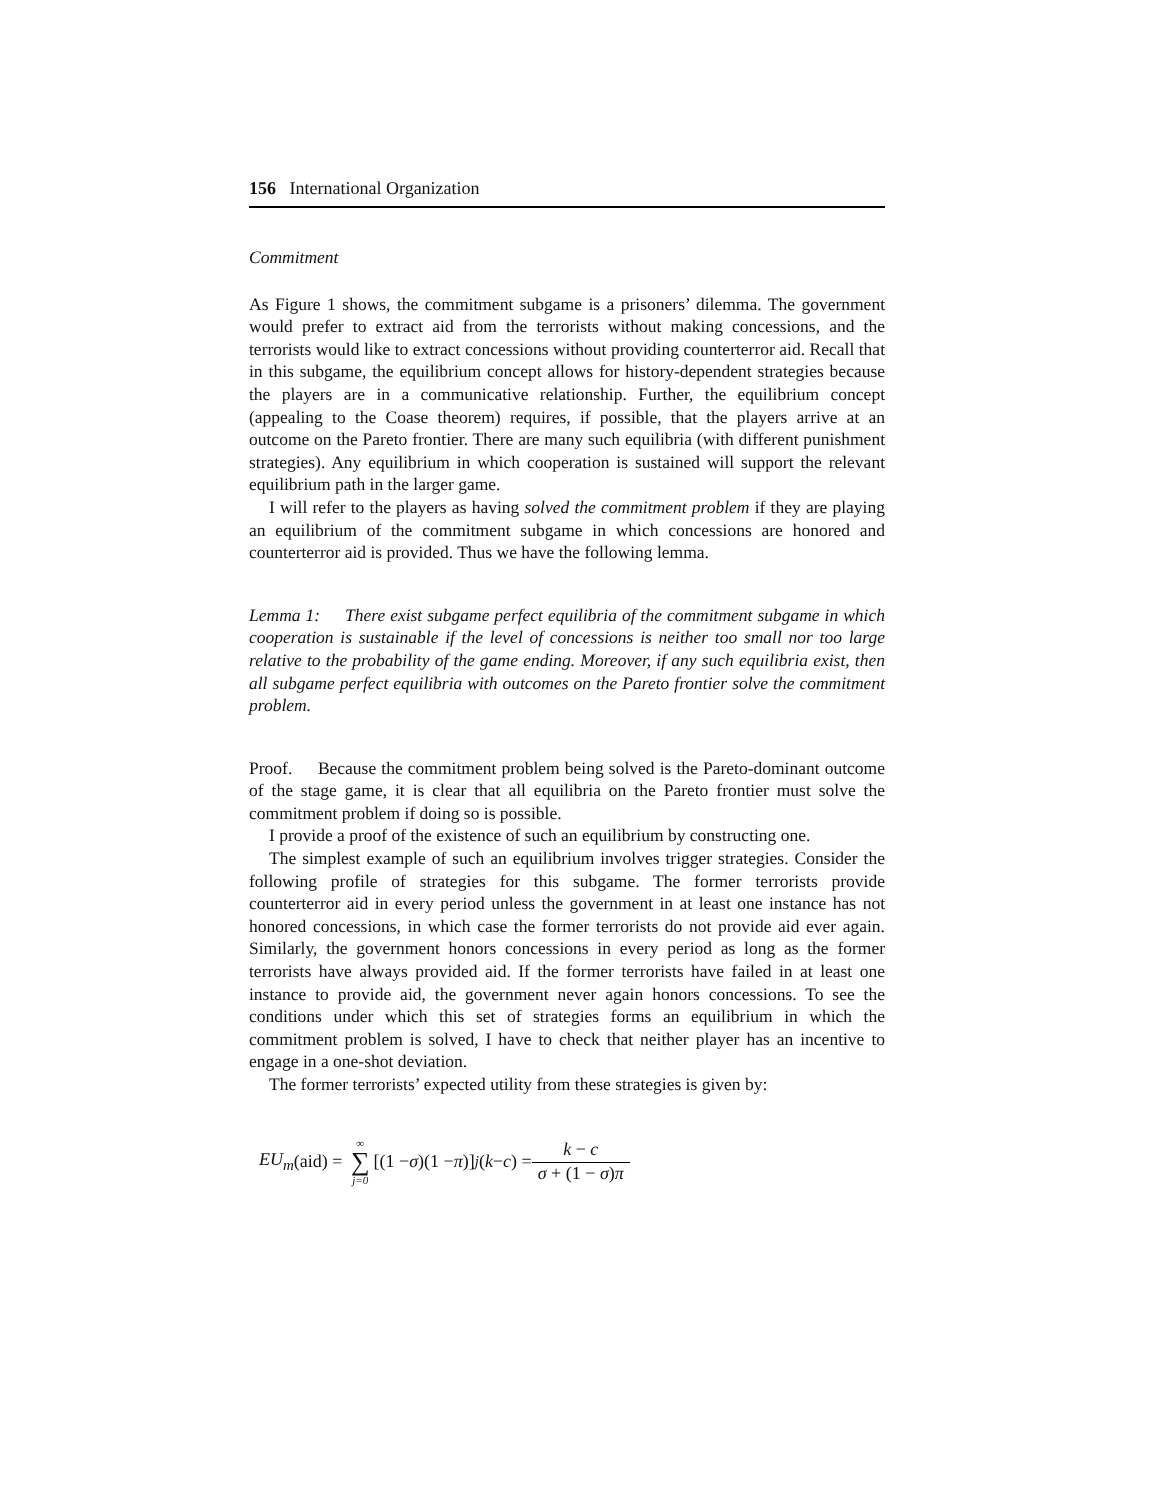156 International Organization
Commitment
As Figure 1 shows, the commitment subgame is a prisoners’ dilemma. The government would prefer to extract aid from the terrorists without making concessions, and the terrorists would like to extract concessions without providing counterterror aid. Recall that in this subgame, the equilibrium concept allows for history-dependent strategies because the players are in a communicative relationship. Further, the equilibrium concept (appealing to the Coase theorem) requires, if possible, that the players arrive at an outcome on the Pareto frontier. There are many such equilibria (with different punishment strategies). Any equilibrium in which cooperation is sustained will support the relevant equilibrium path in the larger game.
I will refer to the players as having solved the commitment problem if they are playing an equilibrium of the commitment subgame in which concessions are honored and counterterror aid is provided. Thus we have the following lemma.
Lemma 1: There exist subgame perfect equilibria of the commitment subgame in which cooperation is sustainable if the level of concessions is neither too small nor too large relative to the probability of the game ending. Moreover, if any such equilibria exist, then all subgame perfect equilibria with outcomes on the Pareto frontier solve the commitment problem.
Proof. Because the commitment problem being solved is the Pareto-dominant outcome of the stage game, it is clear that all equilibria on the Pareto frontier must solve the commitment problem if doing so is possible.
I provide a proof of the existence of such an equilibrium by constructing one.
The simplest example of such an equilibrium involves trigger strategies. Consider the following profile of strategies for this subgame. The former terrorists provide counterterror aid in every period unless the government in at least one instance has not honored concessions, in which case the former terrorists do not provide aid ever again. Similarly, the government honors concessions in every period as long as the former terrorists have always provided aid. If the former terrorists have failed in at least one instance to provide aid, the government never again honors concessions. To see the conditions under which this set of strategies forms an equilibrium in which the commitment problem is solved, I have to check that neither player has an incentive to engage in a one-shot deviation.
The former terrorists’ expected utility from these strategies is given by:
EU<sub>m</sub> (aid) = ∞ ∑ j=0 [(1 − σ)(1 − π)]<sup>j</sup> (k − c) = k − c σ + (1 − σ)π